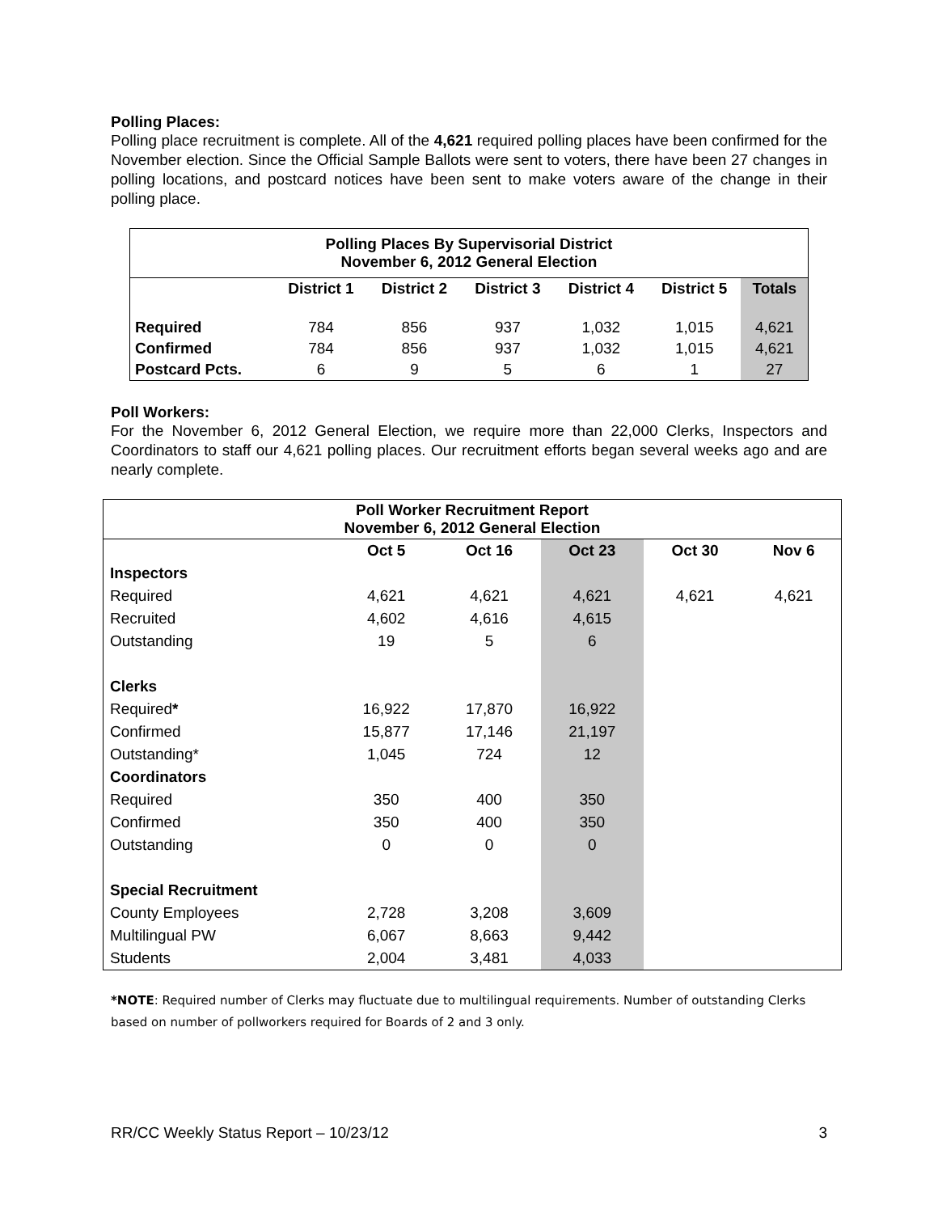Polling Places:
Polling place recruitment is complete. All of the 4,621 required polling places have been confirmed for the November election. Since the Official Sample Ballots were sent to voters, there have been 27 changes in polling locations, and postcard notices have been sent to make voters aware of the change in their polling place.
| Polling Places By Supervisorial District November 6, 2012 General Election | | | | | | |
| --- | --- | --- | --- | --- | --- | --- |
| | District 1 | District 2 | District 3 | District 4 | District 5 | Totals |
| Required | 784 | 856 | 937 | 1,032 | 1,015 | 4,621 |
| Confirmed | 784 | 856 | 937 | 1,032 | 1,015 | 4,621 |
| Postcard Pcts. | 6 | 9 | 5 | 6 | 1 | 27 |
Poll Workers:
For the November 6, 2012 General Election, we require more than 22,000 Clerks, Inspectors and Coordinators to staff our 4,621 polling places. Our recruitment efforts began several weeks ago and are nearly complete.
| Poll Worker Recruitment Report November 6, 2012 General Election | | | | | |
| --- | --- | --- | --- | --- | --- |
| | Oct 5 | Oct 16 | Oct 23 | Oct 30 | Nov 6 |
| Inspectors | | | | | |
| Required | 4,621 | 4,621 | 4,621 | 4,621 | 4,621 |
| Recruited | 4,602 | 4,616 | 4,615 | | |
| Outstanding | 19 | 5 | 6 | | |
| Clerks | | | | | |
| Required * | 16,922 | 17,870 | 16,922 | | |
| Confirmed | 15,877 | 17,146 | 21,197 | | |
| Outstanding* | 1,045 | 724 | 12 | | |
| Coordinators | | | | | |
| Required | 350 | 400 | 350 | | |
| Confirmed | 350 | 400 | 350 | | |
| Outstanding | 0 | 0 | 0 | | |
| Special Recruitment | | | | | |
| County Employees | 2,728 | 3,208 | 3,609 | | |
| Multilingual PW | 6,067 | 8,663 | 9,442 | | |
| Students | 2,004 | 3,481 | 4,033 | | |
*NOTE: Required number of Clerks may fluctuate due to multilingual requirements. Number of outstanding Clerks based on number of pollworkers required for Boards of 2 and 3 only.
RR/CC Weekly Status Report – 10/23/12 3